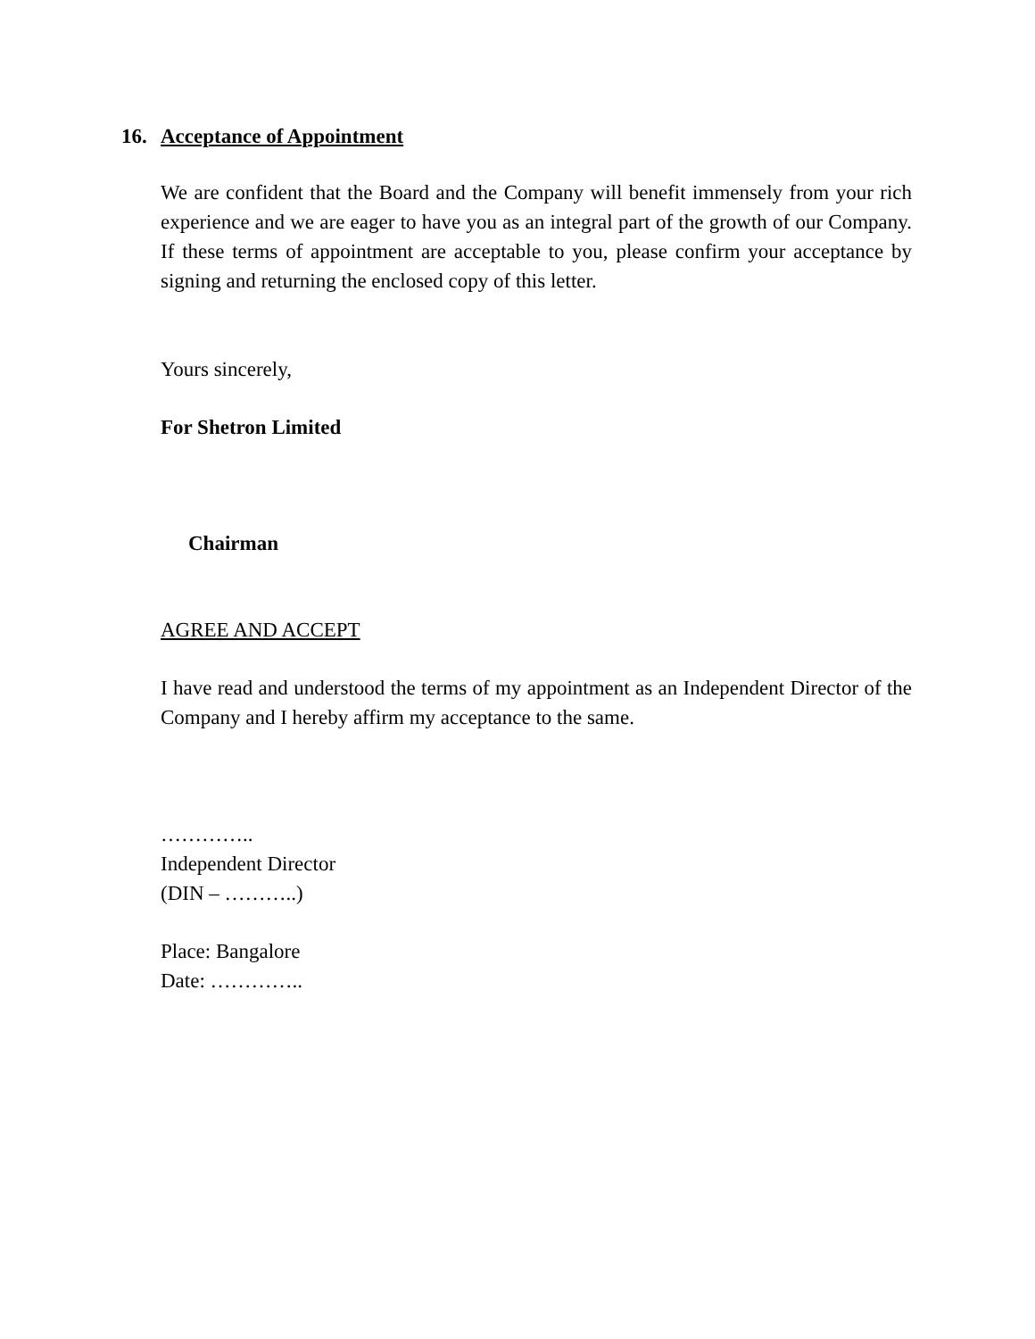16. Acceptance of Appointment
We are confident that the Board and the Company will benefit immensely from your rich experience and we are eager to have you as an integral part of the growth of our Company. If these terms of appointment are acceptable to you, please confirm your acceptance by signing and returning the enclosed copy of this letter.
Yours sincerely,
For Shetron Limited
Chairman
AGREE AND ACCEPT
I have read and understood the terms of my appointment as an Independent Director of the Company and I hereby affirm my acceptance to the same.
…………..
Independent Director
(DIN – ………..)
Place: Bangalore
Date: …………..